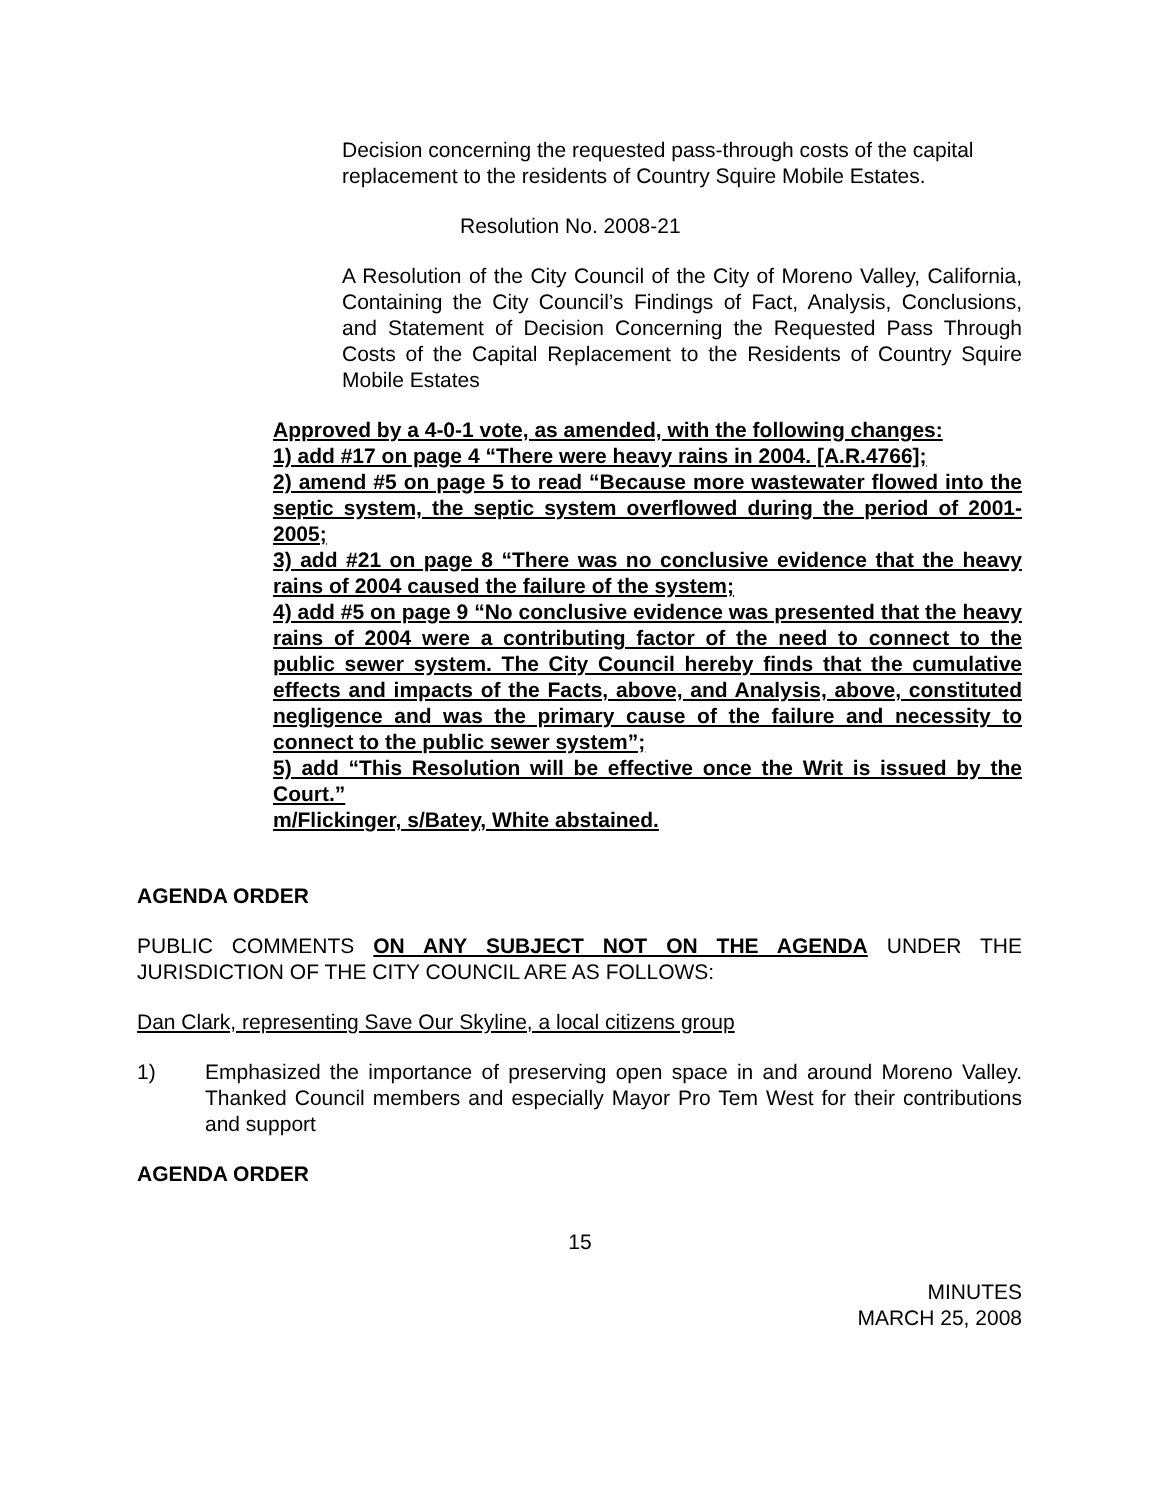Decision concerning the requested pass-through costs of the capital replacement to the residents of Country Squire Mobile Estates.
Resolution No. 2008-21
A Resolution of the City Council of the City of Moreno Valley, California, Containing the City Council’s Findings of Fact, Analysis, Conclusions, and Statement of Decision Concerning the Requested Pass Through Costs of the Capital Replacement to the Residents of Country Squire Mobile Estates
Approved by a 4-0-1 vote, as amended, with the following changes:
1) add #17 on page 4 “There were heavy rains in 2004. [A.R.4766];
2) amend #5 on page 5 to read “Because more wastewater flowed into the septic system, the septic system overflowed during the period of 2001-2005;
3) add #21 on page 8 “There was no conclusive evidence that the heavy rains of 2004 caused the failure of the system;
4) add #5 on page 9 “No conclusive evidence was presented that the heavy rains of 2004 were a contributing factor of the need to connect to the public sewer system. The City Council hereby finds that the cumulative effects and impacts of the Facts, above, and Analysis, above, constituted negligence and was the primary cause of the failure and necessity to connect to the public sewer system”;
5) add “This Resolution will be effective once the Writ is issued by the Court.”
m/Flickinger, s/Batey, White abstained.
AGENDA ORDER
PUBLIC COMMENTS ON ANY SUBJECT NOT ON THE AGENDA UNDER THE JURISDICTION OF THE CITY COUNCIL ARE AS FOLLOWS:
Dan Clark, representing Save Our Skyline, a local citizens group
1) Emphasized the importance of preserving open space in and around Moreno Valley. Thanked Council members and especially Mayor Pro Tem West for their contributions and support
AGENDA ORDER
15
MINUTES
MARCH 25, 2008